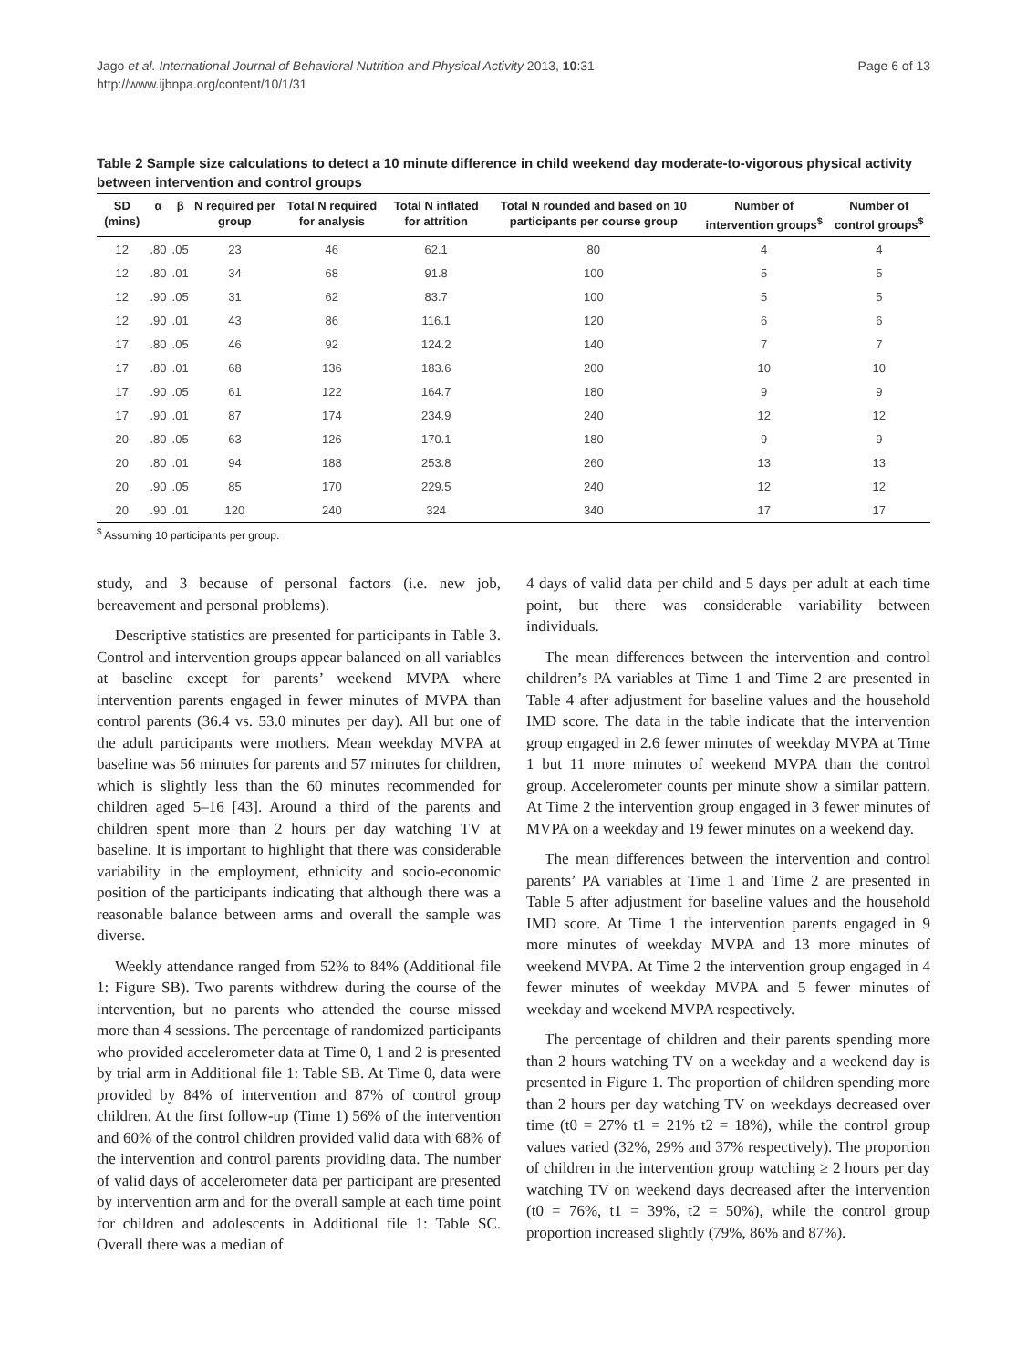Page 6 of 13 Jago et al. International Journal of Behavioral Nutrition and Physical Activity 2013, 10:31
http://www.ijbnpa.org/content/10/1/31
Table 2 Sample size calculations to detect a 10 minute difference in child weekend day moderate-to-vigorous physical activity between intervention and control groups
| SD (mins) | α | β | N required per group | Total N required for analysis | Total N inflated for attrition | Total N rounded and based on 10 participants per course group | Number of intervention groups<sup>$</sup> | Number of control groups<sup>$</sup> |
| --- | --- | --- | --- | --- | --- | --- | --- | --- |
| 12 | .80 | .05 | 23 | 46 | 62.1 | 80 | 4 | 4 |
| 12 | .80 | .01 | 34 | 68 | 91.8 | 100 | 5 | 5 |
| 12 | .90 | .05 | 31 | 62 | 83.7 | 100 | 5 | 5 |
| 12 | .90 | .01 | 43 | 86 | 116.1 | 120 | 6 | 6 |
| 17 | .80 | .05 | 46 | 92 | 124.2 | 140 | 7 | 7 |
| 17 | .80 | .01 | 68 | 136 | 183.6 | 200 | 10 | 10 |
| 17 | .90 | .05 | 61 | 122 | 164.7 | 180 | 9 | 9 |
| 17 | .90 | .01 | 87 | 174 | 234.9 | 240 | 12 | 12 |
| 20 | .80 | .05 | 63 | 126 | 170.1 | 180 | 9 | 9 |
| 20 | .80 | .01 | 94 | 188 | 253.8 | 260 | 13 | 13 |
| 20 | .90 | .05 | 85 | 170 | 229.5 | 240 | 12 | 12 |
| 20 | .90 | .01 | 120 | 240 | 324 | 340 | 17 | 17 |
<sup>$</sup> Assuming 10 participants per group.
study, and 3 because of personal factors (i.e. new job, bereavement and personal problems).
Descriptive statistics are presented for participants in Table 3. Control and intervention groups appear balanced on all variables at baseline except for parents’ weekend MVPA where intervention parents engaged in fewer minutes of MVPA than control parents (36.4 vs. 53.0 minutes per day). All but one of the adult participants were mothers. Mean weekday MVPA at baseline was 56 minutes for parents and 57 minutes for children, which is slightly less than the 60 minutes recommended for children aged 5–16 [43]. Around a third of the parents and children spent more than 2 hours per day watching TV at baseline. It is important to highlight that there was considerable variability in the employment, ethnicity and socio-economic position of the participants indicating that although there was a reasonable balance between arms and overall the sample was diverse.
Weekly attendance ranged from 52% to 84% (Additional file 1: Figure SB). Two parents withdrew during the course of the intervention, but no parents who attended the course missed more than 4 sessions. The percentage of randomized participants who provided accelerometer data at Time 0, 1 and 2 is presented by trial arm in Additional file 1: Table SB. At Time 0, data were provided by 84% of intervention and 87% of control group children. At the first follow-up (Time 1) 56% of the intervention and 60% of the control children provided valid data with 68% of the intervention and control parents providing data. The number of valid days of accelerometer data per participant are presented by intervention arm and for the overall sample at each time point for children and adolescents in Additional file 1: Table SC. Overall there was a median of
4 days of valid data per child and 5 days per adult at each time point, but there was considerable variability between individuals.
The mean differences between the intervention and control children’s PA variables at Time 1 and Time 2 are presented in Table 4 after adjustment for baseline values and the household IMD score. The data in the table indicate that the intervention group engaged in 2.6 fewer minutes of weekday MVPA at Time 1 but 11 more minutes of weekend MVPA than the control group. Accelerometer counts per minute show a similar pattern. At Time 2 the intervention group engaged in 3 fewer minutes of MVPA on a weekday and 19 fewer minutes on a weekend day.
The mean differences between the intervention and control parents’ PA variables at Time 1 and Time 2 are presented in Table 5 after adjustment for baseline values and the household IMD score. At Time 1 the intervention parents engaged in 9 more minutes of weekday MVPA and 13 more minutes of weekend MVPA. At Time 2 the intervention group engaged in 4 fewer minutes of weekday MVPA and 5 fewer minutes of weekday and weekend MVPA respectively.
The percentage of children and their parents spending more than 2 hours watching TV on a weekday and a weekend day is presented in Figure 1. The proportion of children spending more than 2 hours per day watching TV on weekdays decreased over time (t0 = 27% t1 = 21% t2 = 18%), while the control group values varied (32%, 29% and 37% respectively). The proportion of children in the intervention group watching ≥ 2 hours per day watching TV on weekend days decreased after the intervention (t0 = 76%, t1 = 39%, t2 = 50%), while the control group proportion increased slightly (79%, 86% and 87%).